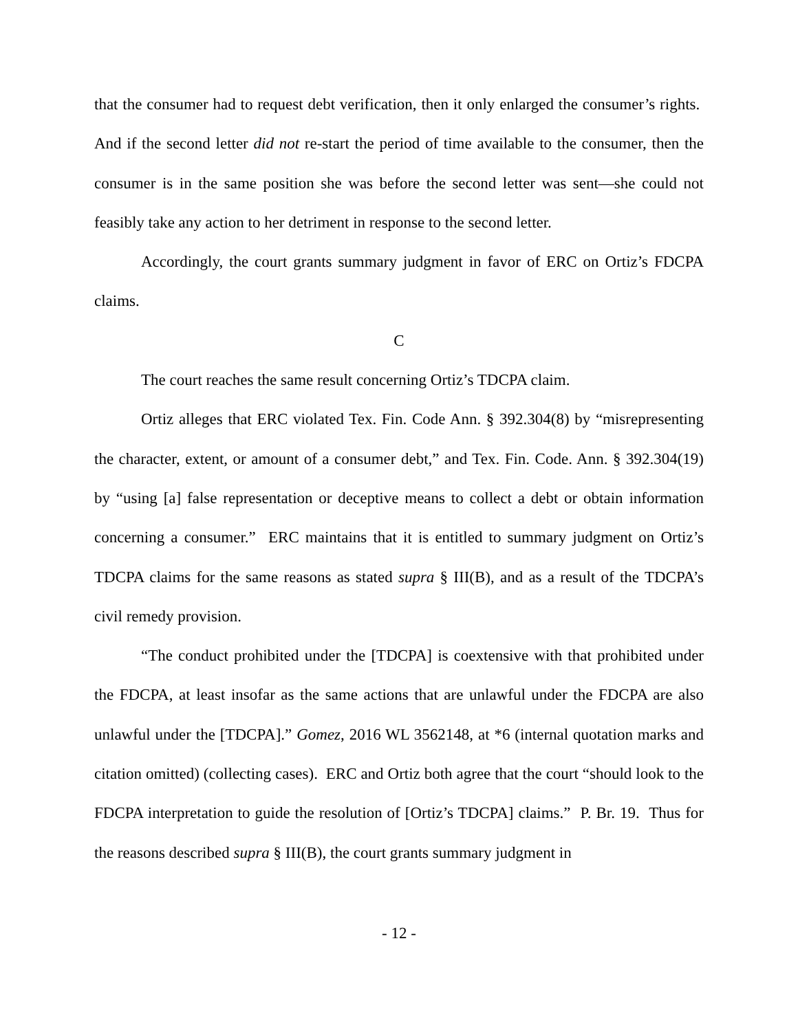that the consumer had to request debt verification, then it only enlarged the consumer’s rights. And if the second letter did not re-start the period of time available to the consumer, then the consumer is in the same position she was before the second letter was sent—she could not feasibly take any action to her detriment in response to the second letter.
Accordingly, the court grants summary judgment in favor of ERC on Ortiz’s FDCPA claims.
C
The court reaches the same result concerning Ortiz’s TDCPA claim.
Ortiz alleges that ERC violated Tex. Fin. Code Ann. § 392.304(8) by “misrepresenting the character, extent, or amount of a consumer debt,” and Tex. Fin. Code. Ann. § 392.304(19) by “using [a] false representation or deceptive means to collect a debt or obtain information concerning a consumer.” ERC maintains that it is entitled to summary judgment on Ortiz’s TDCPA claims for the same reasons as stated supra § III(B), and as a result of the TDCPA’s civil remedy provision.
“The conduct prohibited under the [TDCPA] is coextensive with that prohibited under the FDCPA, at least insofar as the same actions that are unlawful under the FDCPA are also unlawful under the [TDCPA].” Gomez, 2016 WL 3562148, at *6 (internal quotation marks and citation omitted) (collecting cases). ERC and Ortiz both agree that the court “should look to the FDCPA interpretation to guide the resolution of [Ortiz’s TDCPA] claims.” P. Br. 19. Thus for the reasons described supra § III(B), the court grants summary judgment in
- 12 -